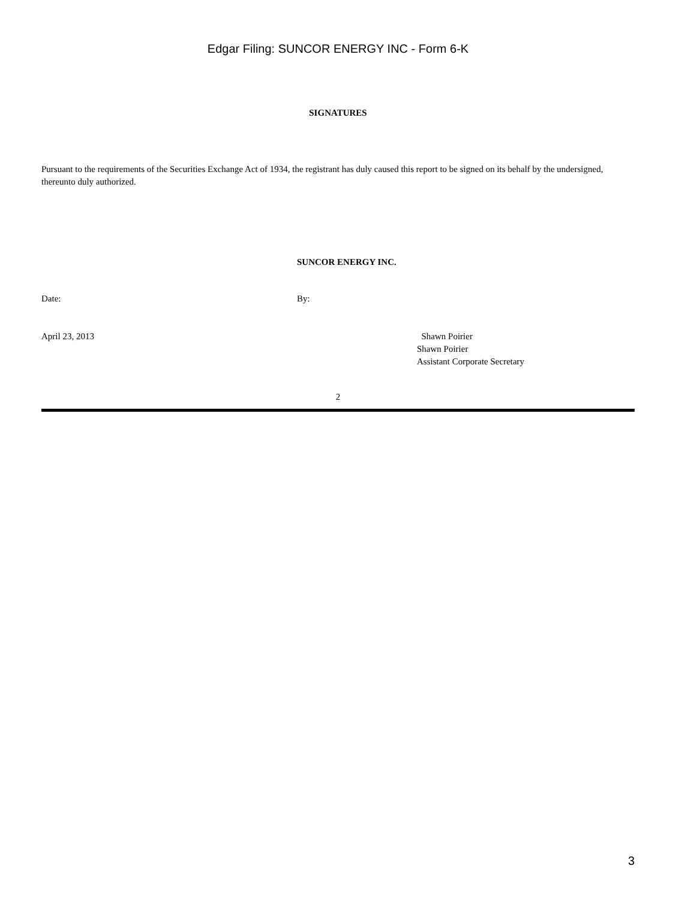Edgar Filing: SUNCOR ENERGY INC - Form 6-K
SIGNATURES
Pursuant to the requirements of the Securities Exchange Act of 1934, the registrant has duly caused this report to be signed on its behalf by the undersigned, thereunto duly authorized.
SUNCOR ENERGY INC.
Date: By:
April 23, 2013 Shawn Poirier
Shawn Poirier
Assistant Corporate Secretary
2
3